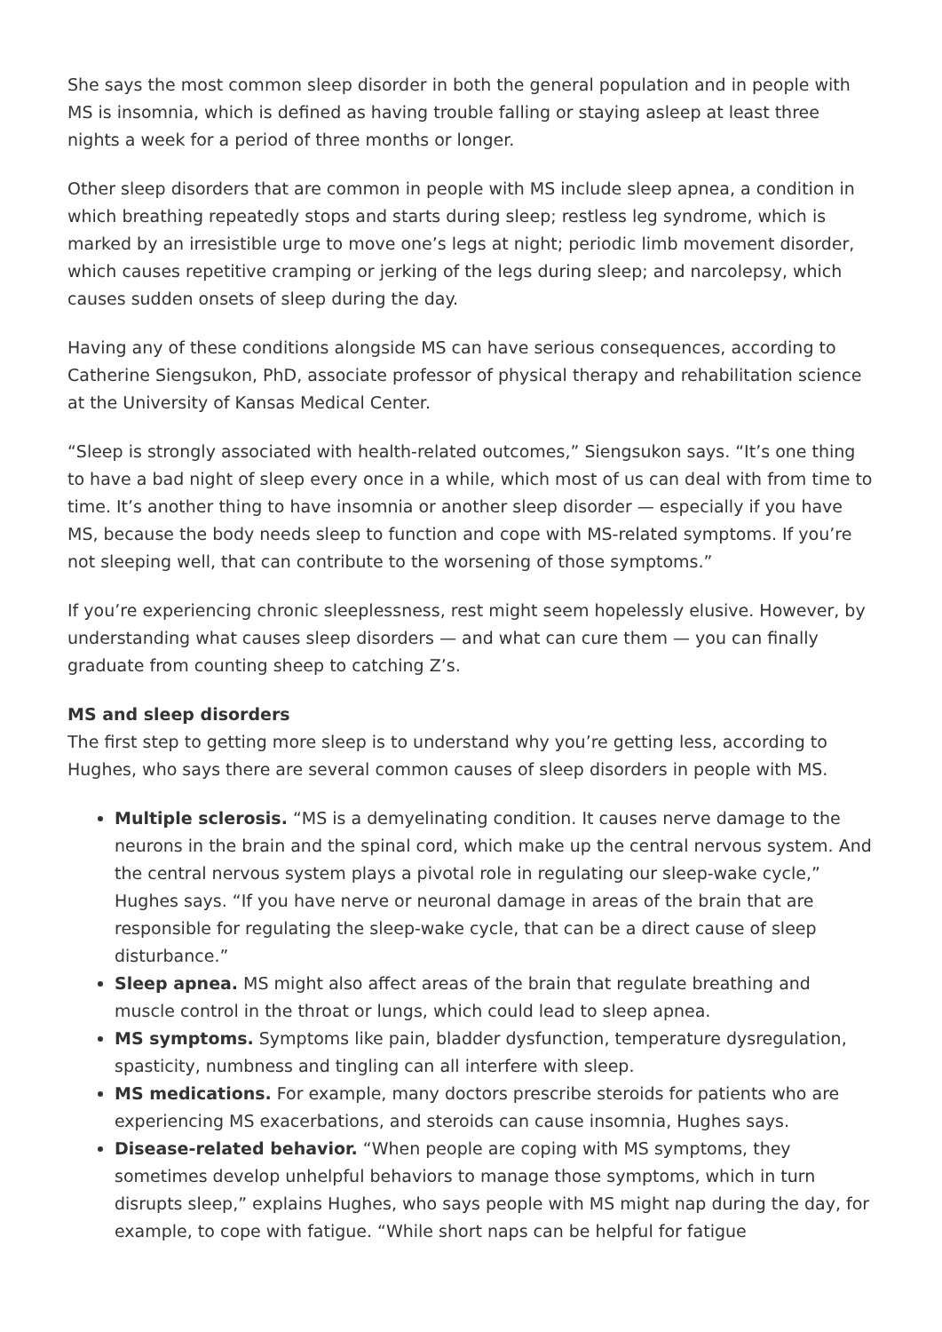She says the most common sleep disorder in both the general population and in people with MS is insomnia, which is defined as having trouble falling or staying asleep at least three nights a week for a period of three months or longer.
Other sleep disorders that are common in people with MS include sleep apnea, a condition in which breathing repeatedly stops and starts during sleep; restless leg syndrome, which is marked by an irresistible urge to move one’s legs at night; periodic limb movement disorder, which causes repetitive cramping or jerking of the legs during sleep; and narcolepsy, which causes sudden onsets of sleep during the day.
Having any of these conditions alongside MS can have serious consequences, according to Catherine Siengsukon, PhD, associate professor of physical therapy and rehabilitation science at the University of Kansas Medical Center.
“Sleep is strongly associated with health-related outcomes,” Siengsukon says. “It’s one thing to have a bad night of sleep every once in a while, which most of us can deal with from time to time. It’s another thing to have insomnia or another sleep disorder — especially if you have MS, because the body needs sleep to function and cope with MS-related symptoms. If you’re not sleeping well, that can contribute to the worsening of those symptoms.”
If you’re experiencing chronic sleeplessness, rest might seem hopelessly elusive. However, by understanding what causes sleep disorders — and what can cure them — you can finally graduate from counting sheep to catching Z’s.
MS and sleep disorders
The first step to getting more sleep is to understand why you’re getting less, according to Hughes, who says there are several common causes of sleep disorders in people with MS.
Multiple sclerosis. “MS is a demyelinating condition. It causes nerve damage to the neurons in the brain and the spinal cord, which make up the central nervous system. And the central nervous system plays a pivotal role in regulating our sleep-wake cycle,” Hughes says. “If you have nerve or neuronal damage in areas of the brain that are responsible for regulating the sleep-wake cycle, that can be a direct cause of sleep disturbance.”
Sleep apnea. MS might also affect areas of the brain that regulate breathing and muscle control in the throat or lungs, which could lead to sleep apnea.
MS symptoms. Symptoms like pain, bladder dysfunction, temperature dysregulation, spasticity, numbness and tingling can all interfere with sleep.
MS medications. For example, many doctors prescribe steroids for patients who are experiencing MS exacerbations, and steroids can cause insomnia, Hughes says.
Disease-related behavior. “When people are coping with MS symptoms, they sometimes develop unhelpful behaviors to manage those symptoms, which in turn disrupts sleep,” explains Hughes, who says people with MS might nap during the day, for example, to cope with fatigue. “While short naps can be helpful for fatigue